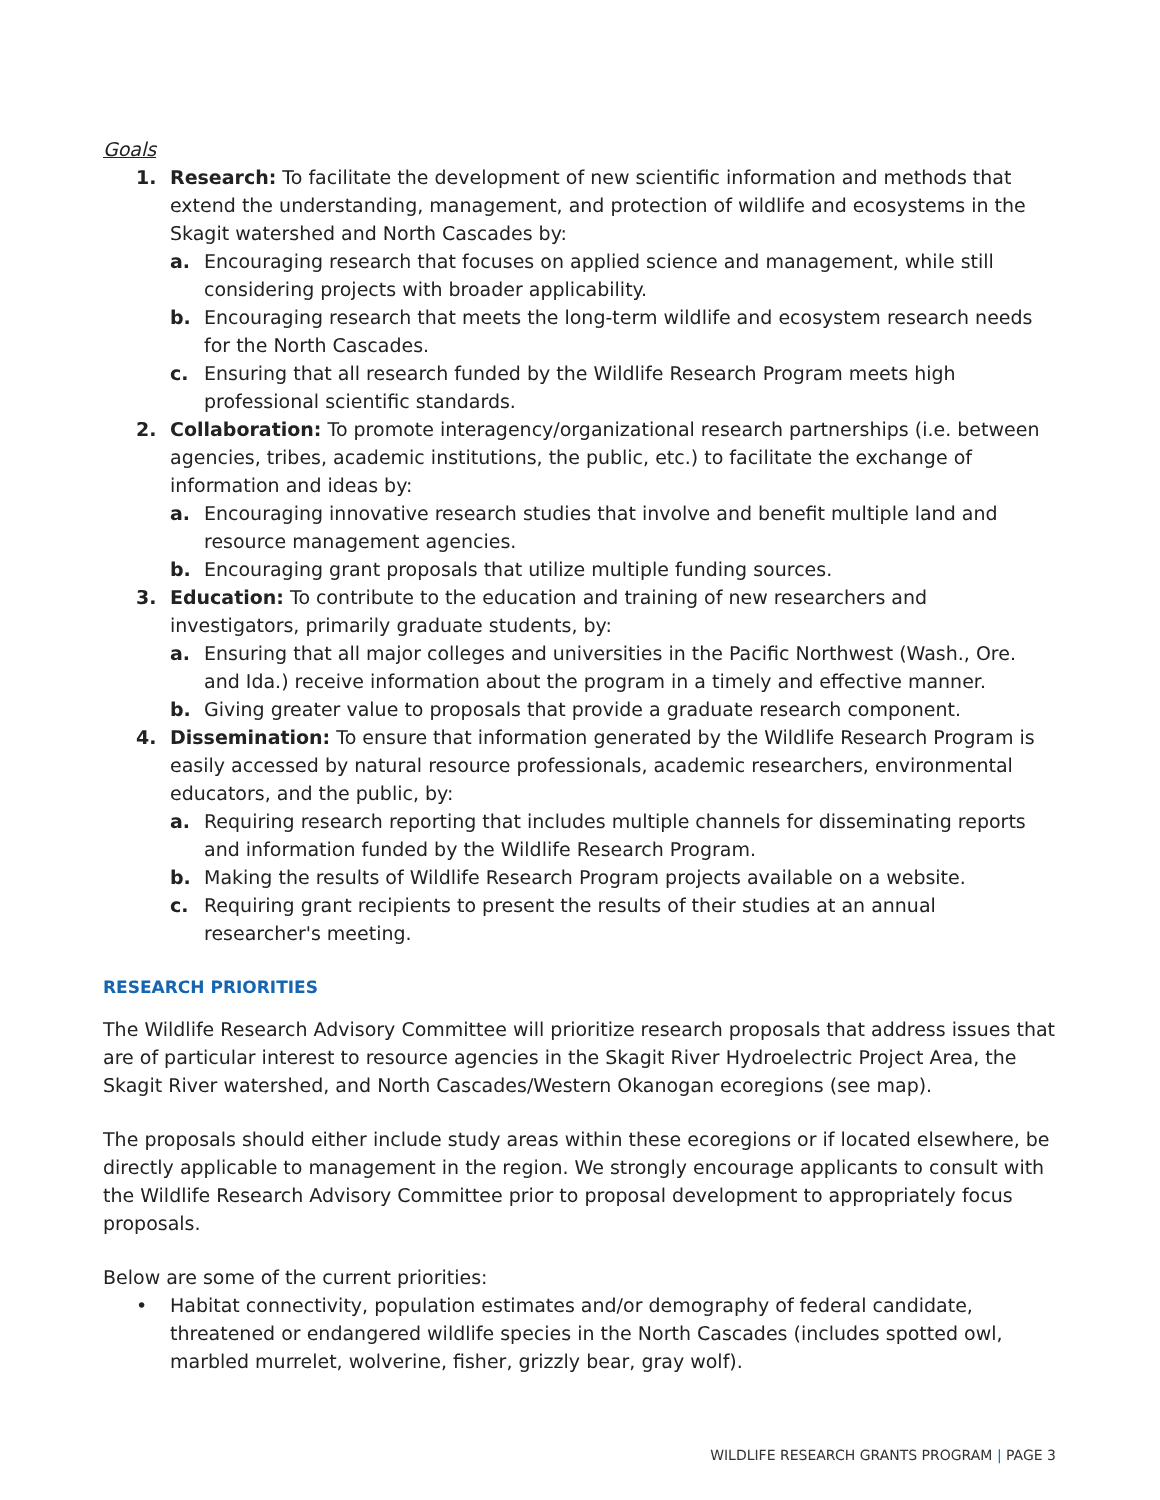Goals
1. Research: To facilitate the development of new scientific information and methods that extend the understanding, management, and protection of wildlife and ecosystems in the Skagit watershed and North Cascades by:
a. Encouraging research that focuses on applied science and management, while still considering projects with broader applicability.
b. Encouraging research that meets the long-term wildlife and ecosystem research needs for the North Cascades.
c. Ensuring that all research funded by the Wildlife Research Program meets high professional scientific standards.
2. Collaboration: To promote interagency/organizational research partnerships (i.e. between agencies, tribes, academic institutions, the public, etc.) to facilitate the exchange of information and ideas by:
a. Encouraging innovative research studies that involve and benefit multiple land and resource management agencies.
b. Encouraging grant proposals that utilize multiple funding sources.
3. Education: To contribute to the education and training of new researchers and investigators, primarily graduate students, by:
a. Ensuring that all major colleges and universities in the Pacific Northwest (Wash., Ore. and Ida.) receive information about the program in a timely and effective manner.
b. Giving greater value to proposals that provide a graduate research component.
4. Dissemination: To ensure that information generated by the Wildlife Research Program is easily accessed by natural resource professionals, academic researchers, environmental educators, and the public, by:
a. Requiring research reporting that includes multiple channels for disseminating reports and information funded by the Wildlife Research Program.
b. Making the results of Wildlife Research Program projects available on a website.
c. Requiring grant recipients to present the results of their studies at an annual researcher's meeting.
RESEARCH PRIORITIES
The Wildlife Research Advisory Committee will prioritize research proposals that address issues that are of particular interest to resource agencies in the Skagit River Hydroelectric Project Area, the Skagit River watershed, and North Cascades/Western Okanogan ecoregions (see map).
The proposals should either include study areas within these ecoregions or if located elsewhere, be directly applicable to management in the region. We strongly encourage applicants to consult with the Wildlife Research Advisory Committee prior to proposal development to appropriately focus proposals.
Below are some of the current priorities:
• Habitat connectivity, population estimates and/or demography of federal candidate, threatened or endangered wildlife species in the North Cascades (includes spotted owl, marbled murrelet, wolverine, fisher, grizzly bear, gray wolf).
WILDLIFE RESEARCH GRANTS PROGRAM | PAGE 3